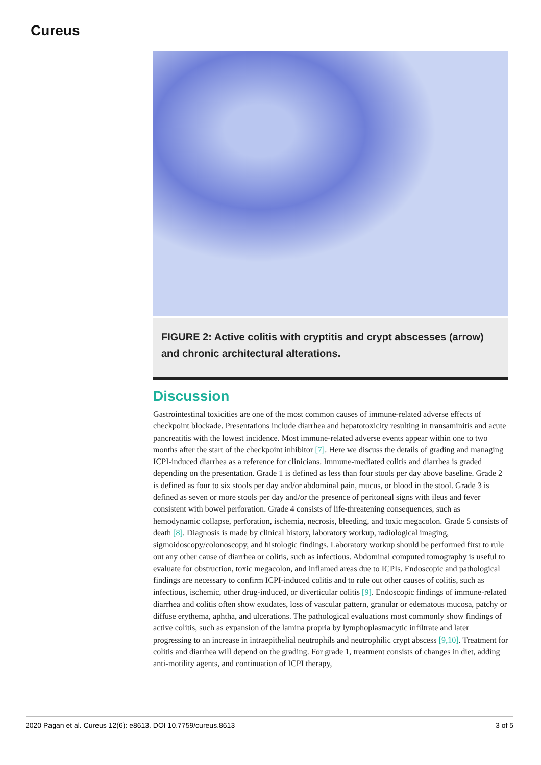Cureus
FIGURE 2: Active colitis with cryptitis and crypt abscesses (arrow) and chronic architectural alterations.
Discussion
Gastrointestinal toxicities are one of the most common causes of immune-related adverse effects of checkpoint blockade. Presentations include diarrhea and hepatotoxicity resulting in transaminitis and acute pancreatitis with the lowest incidence. Most immune-related adverse events appear within one to two months after the start of the checkpoint inhibitor [7]. Here we discuss the details of grading and managing ICPI-induced diarrhea as a reference for clinicians. Immune-mediated colitis and diarrhea is graded depending on the presentation. Grade 1 is defined as less than four stools per day above baseline. Grade 2 is defined as four to six stools per day and/or abdominal pain, mucus, or blood in the stool. Grade 3 is defined as seven or more stools per day and/or the presence of peritoneal signs with ileus and fever consistent with bowel perforation. Grade 4 consists of life-threatening consequences, such as hemodynamic collapse, perforation, ischemia, necrosis, bleeding, and toxic megacolon. Grade 5 consists of death [8]. Diagnosis is made by clinical history, laboratory workup, radiological imaging, sigmoidoscopy/colonoscopy, and histologic findings. Laboratory workup should be performed first to rule out any other cause of diarrhea or colitis, such as infectious. Abdominal computed tomography is useful to evaluate for obstruction, toxic megacolon, and inflamed areas due to ICPIs. Endoscopic and pathological findings are necessary to confirm ICPI-induced colitis and to rule out other causes of colitis, such as infectious, ischemic, other drug-induced, or diverticular colitis [9]. Endoscopic findings of immune-related diarrhea and colitis often show exudates, loss of vascular pattern, granular or edematous mucosa, patchy or diffuse erythema, aphtha, and ulcerations. The pathological evaluations most commonly show findings of active colitis, such as expansion of the lamina propria by lymphoplasmacytic infiltrate and later progressing to an increase in intraepithelial neutrophils and neutrophilic crypt abscess [9,10]. Treatment for colitis and diarrhea will depend on the grading. For grade 1, treatment consists of changes in diet, adding anti-motility agents, and continuation of ICPI therapy,
2020 Pagan et al. Cureus 12(6): e8613. DOI 10.7759/cureus.8613 3 of 5